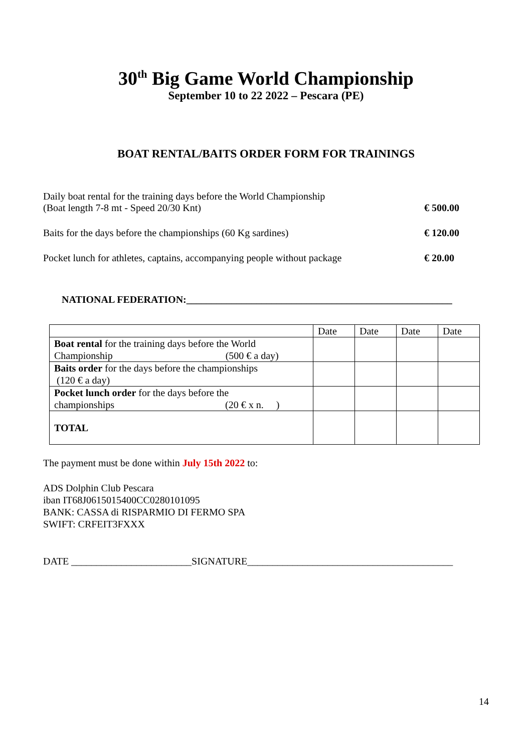30<sup>th</sup> Big Game World Championship
September 10 to 22 2022 – Pescara (PE)
BOAT RENTAL/BAITS ORDER FORM FOR TRAININGS
| Daily boat rental for the training days before the World Championship (Boat length 7-8 mt - Speed 20/30 Knt) | € 500.00 |
| Baits for the days before the championships (60 Kg sardines) | € 120.00 |
| Pocket lunch for athletes, captains, accompanying people without package | € 20.00 |
NATIONAL FEDERATION:_____________________________________________________
| | Date | Date | Date | Date |
| --- | --- | --- | --- | --- |
| Boat rental for the training days before the World Championship (500 € a day) | | | | |
| Baits order for the days before the championships (120 € a day) | | | | |
| Pocket lunch order for the days before the championships (20 € x n. ) | | | | |
| TOTAL | | | | |
The payment must be done within July 15th 2022 to:
ADS Dolphin Club Pescara
iban IT68J0615015400CC0280101095
BANK: CASSA di RISPARMIO DI FERMO SPA
SWIFT: CRFEIT3FXXX
DATE ________________________SIGNATURE_________________________________________
14